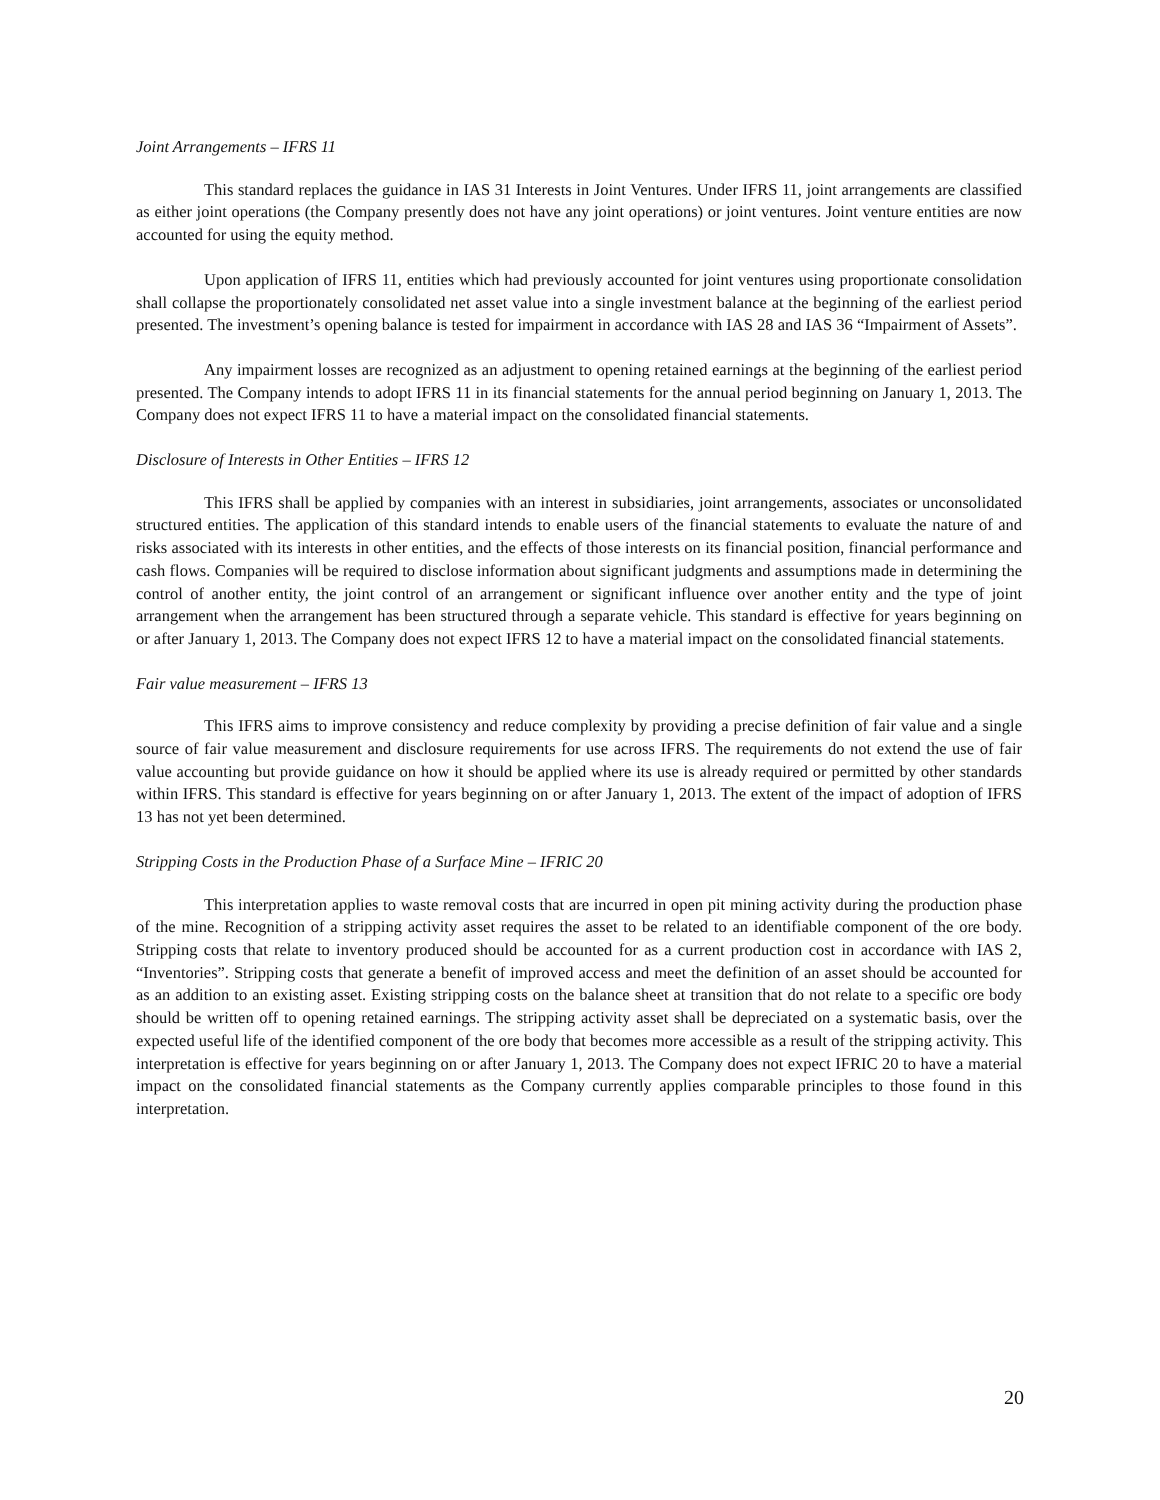Joint Arrangements – IFRS 11
This standard replaces the guidance in IAS 31 Interests in Joint Ventures. Under IFRS 11, joint arrangements are classified as either joint operations (the Company presently does not have any joint operations) or joint ventures. Joint venture entities are now accounted for using the equity method.
Upon application of IFRS 11, entities which had previously accounted for joint ventures using proportionate consolidation shall collapse the proportionately consolidated net asset value into a single investment balance at the beginning of the earliest period presented. The investment’s opening balance is tested for impairment in accordance with IAS 28 and IAS 36 “Impairment of Assets”.
Any impairment losses are recognized as an adjustment to opening retained earnings at the beginning of the earliest period presented. The Company intends to adopt IFRS 11 in its financial statements for the annual period beginning on January 1, 2013. The Company does not expect IFRS 11 to have a material impact on the consolidated financial statements.
Disclosure of Interests in Other Entities – IFRS 12
This IFRS shall be applied by companies with an interest in subsidiaries, joint arrangements, associates or unconsolidated structured entities. The application of this standard intends to enable users of the financial statements to evaluate the nature of and risks associated with its interests in other entities, and the effects of those interests on its financial position, financial performance and cash flows. Companies will be required to disclose information about significant judgments and assumptions made in determining the control of another entity, the joint control of an arrangement or significant influence over another entity and the type of joint arrangement when the arrangement has been structured through a separate vehicle. This standard is effective for years beginning on or after January 1, 2013. The Company does not expect IFRS 12 to have a material impact on the consolidated financial statements.
Fair value measurement – IFRS 13
This IFRS aims to improve consistency and reduce complexity by providing a precise definition of fair value and a single source of fair value measurement and disclosure requirements for use across IFRS. The requirements do not extend the use of fair value accounting but provide guidance on how it should be applied where its use is already required or permitted by other standards within IFRS. This standard is effective for years beginning on or after January 1, 2013. The extent of the impact of adoption of IFRS 13 has not yet been determined.
Stripping Costs in the Production Phase of a Surface Mine – IFRIC 20
This interpretation applies to waste removal costs that are incurred in open pit mining activity during the production phase of the mine. Recognition of a stripping activity asset requires the asset to be related to an identifiable component of the ore body. Stripping costs that relate to inventory produced should be accounted for as a current production cost in accordance with IAS 2, “Inventories”. Stripping costs that generate a benefit of improved access and meet the definition of an asset should be accounted for as an addition to an existing asset. Existing stripping costs on the balance sheet at transition that do not relate to a specific ore body should be written off to opening retained earnings. The stripping activity asset shall be depreciated on a systematic basis, over the expected useful life of the identified component of the ore body that becomes more accessible as a result of the stripping activity. This interpretation is effective for years beginning on or after January 1, 2013. The Company does not expect IFRIC 20 to have a material impact on the consolidated financial statements as the Company currently applies comparable principles to those found in this interpretation.
20